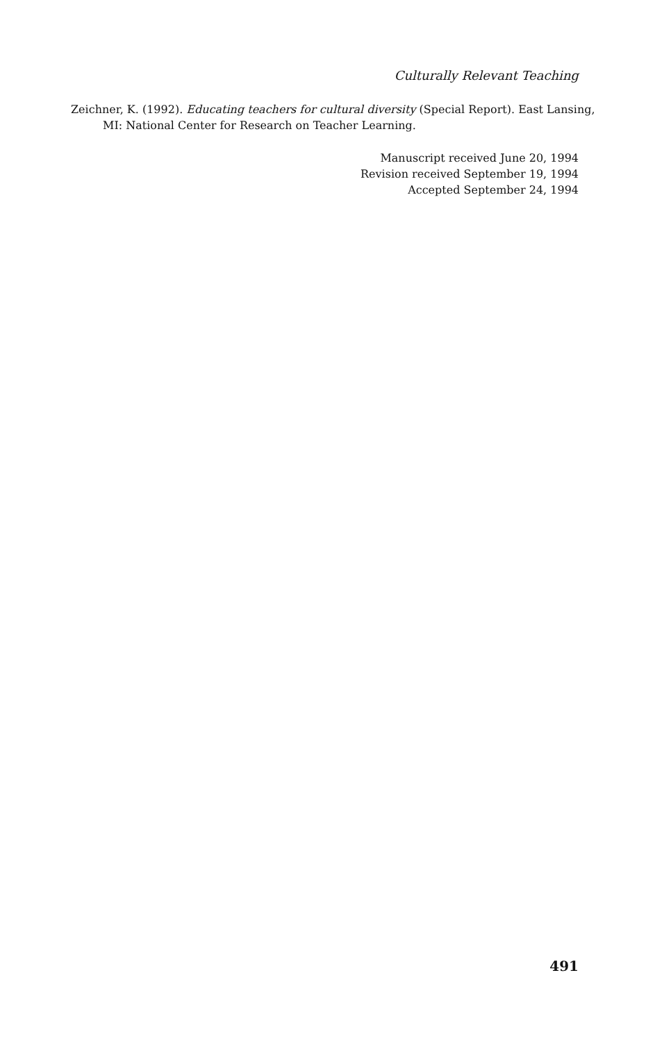Culturally Relevant Teaching
Zeichner, K. (1992). Educating teachers for cultural diversity (Special Report). East Lansing, MI: National Center for Research on Teacher Learning.
Manuscript received June 20, 1994
Revision received September 19, 1994
Accepted September 24, 1994
491